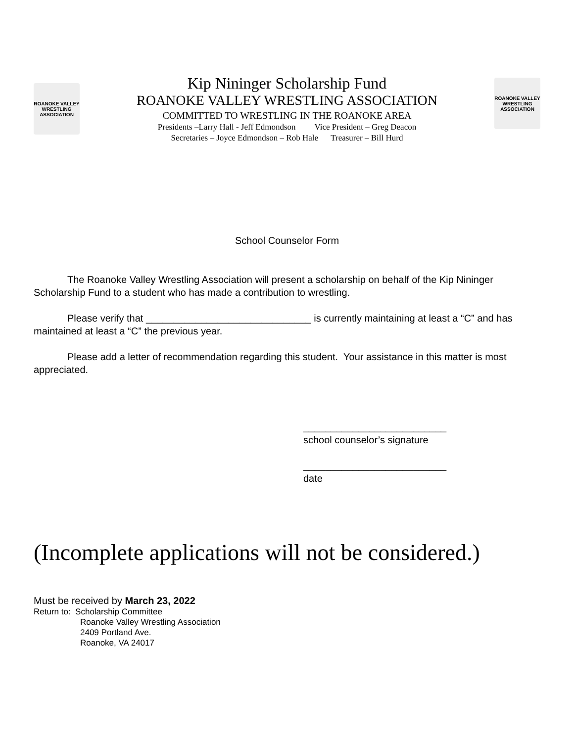ROANOKE VALLEY WRESTLING ASSOCIATION
Kip Nininger Scholarship Fund
ROANOKE VALLEY WRESTLING ASSOCIATION
COMMITTED TO WRESTLING IN THE ROANOKE AREA
Presidents –Larry Hall - Jeff Edmondson Vice President – Greg Deacon
Secretaries – Joyce Edmondson – Rob Hale Treasurer – Bill Hurd
ROANOKE VALLEY WRESTLING ASSOCIATION
School Counselor Form
The Roanoke Valley Wrestling Association will present a scholarship on behalf of the Kip Nininger Scholarship Fund to a student who has made a contribution to wrestling.
Please verify that ______________________________ is currently maintaining at least a “C” and has maintained at least a “C” the previous year.
Please add a letter of recommendation regarding this student. Your assistance in this matter is most appreciated.
__________________________
school counselor’s signature
__________________________
date
(Incomplete applications will not be considered.)
Must be received by March 23, 2022
Return to: Scholarship Committee
Roanoke Valley Wrestling Association
2409 Portland Ave.
Roanoke, VA 24017